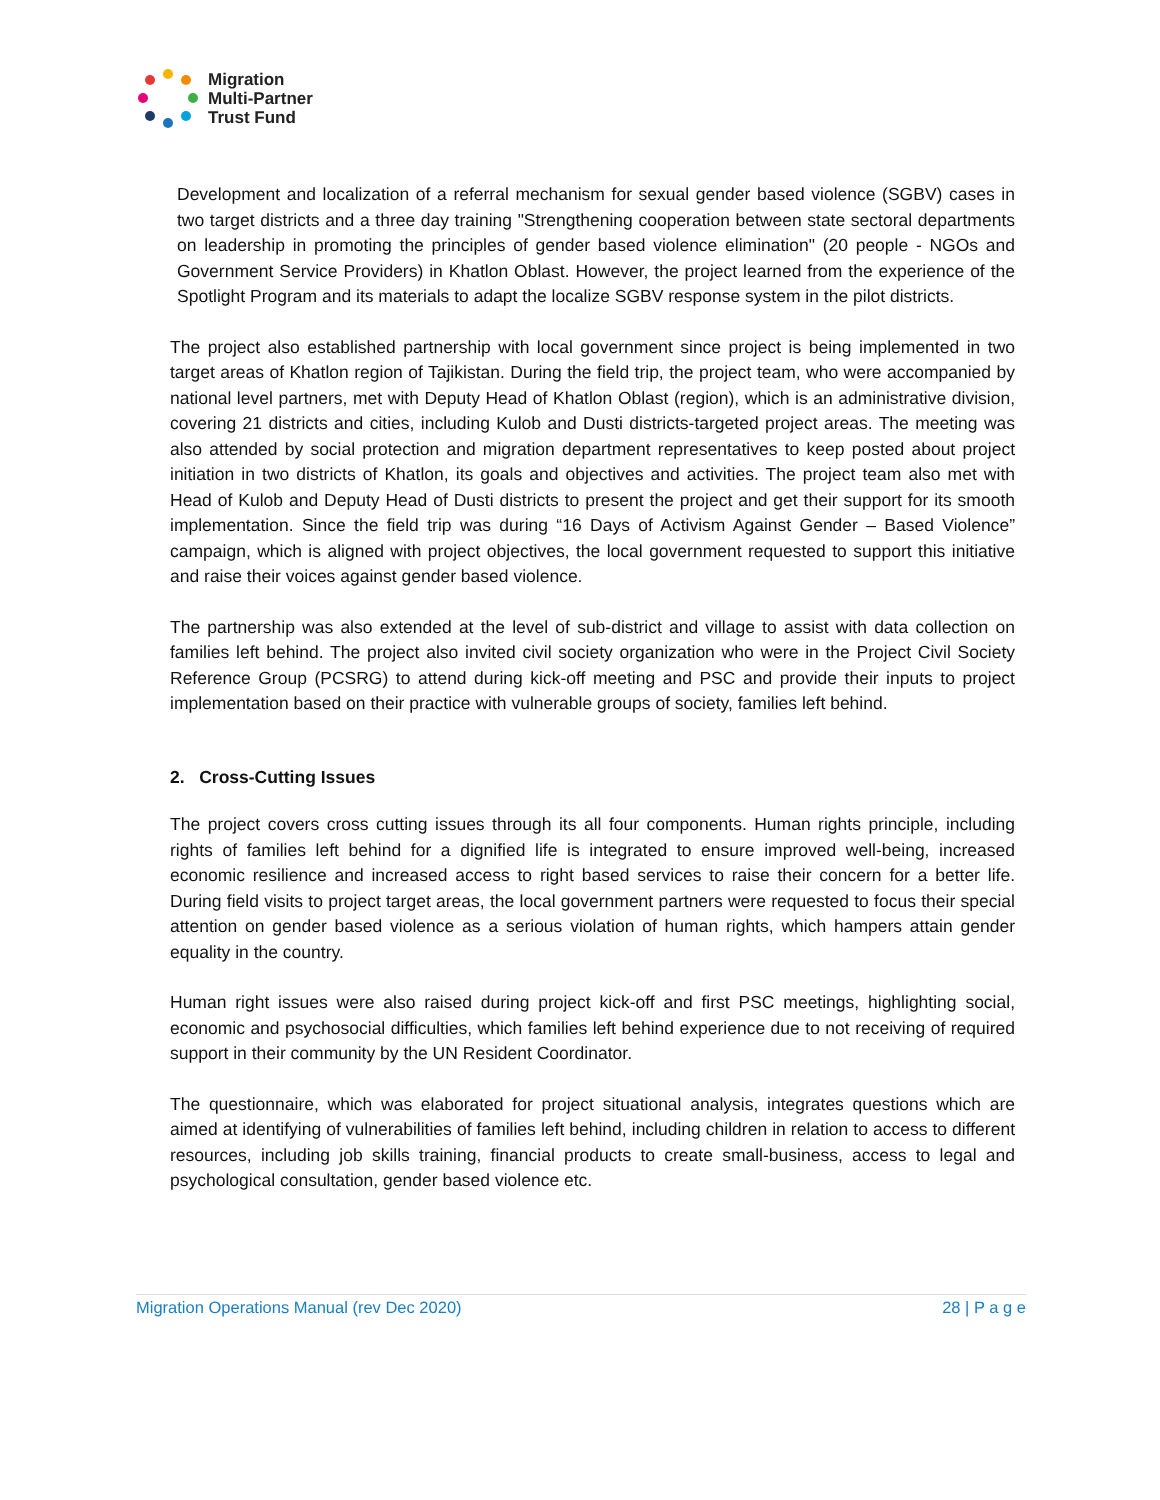Migration
Multi-Partner
Trust Fund
Development and localization of a referral mechanism for sexual gender based violence (SGBV) cases in two target districts and a three day training "Strengthening cooperation between state sectoral departments on leadership in promoting the principles of gender based violence elimination" (20 people - NGOs and Government Service Providers) in Khatlon Oblast. However, the project learned from the experience of the Spotlight Program and its materials to adapt the localize SGBV response system in the pilot districts.
The project also established partnership with local government since project is being implemented in two target areas of Khatlon region of Tajikistan. During the field trip, the project team, who were accompanied by national level partners, met with Deputy Head of Khatlon Oblast (region), which is an administrative division, covering 21 districts and cities, including Kulob and Dusti districts-targeted project areas. The meeting was also attended by social protection and migration department representatives to keep posted about project initiation in two districts of Khatlon, its goals and objectives and activities. The project team also met with Head of Kulob and Deputy Head of Dusti districts to present the project and get their support for its smooth implementation. Since the field trip was during “16 Days of Activism Against Gender – Based Violence” campaign, which is aligned with project objectives, the local government requested to support this initiative and raise their voices against gender based violence.
The partnership was also extended at the level of sub-district and village to assist with data collection on families left behind. The project also invited civil society organization who were in the Project Civil Society Reference Group (PCSRG) to attend during kick-off meeting and PSC and provide their inputs to project implementation based on their practice with vulnerable groups of society, families left behind.
2. Cross-Cutting Issues
The project covers cross cutting issues through its all four components. Human rights principle, including rights of families left behind for a dignified life is integrated to ensure improved well-being, increased economic resilience and increased access to right based services to raise their concern for a better life. During field visits to project target areas, the local government partners were requested to focus their special attention on gender based violence as a serious violation of human rights, which hampers attain gender equality in the country.
Human right issues were also raised during project kick-off and first PSC meetings, highlighting social, economic and psychosocial difficulties, which families left behind experience due to not receiving of required support in their community by the UN Resident Coordinator.
The questionnaire, which was elaborated for project situational analysis, integrates questions which are aimed at identifying of vulnerabilities of families left behind, including children in relation to access to different resources, including job skills training, financial products to create small-business, access to legal and psychological consultation, gender based violence etc.
Migration Operations Manual (rev Dec 2020) 28 | P a g e